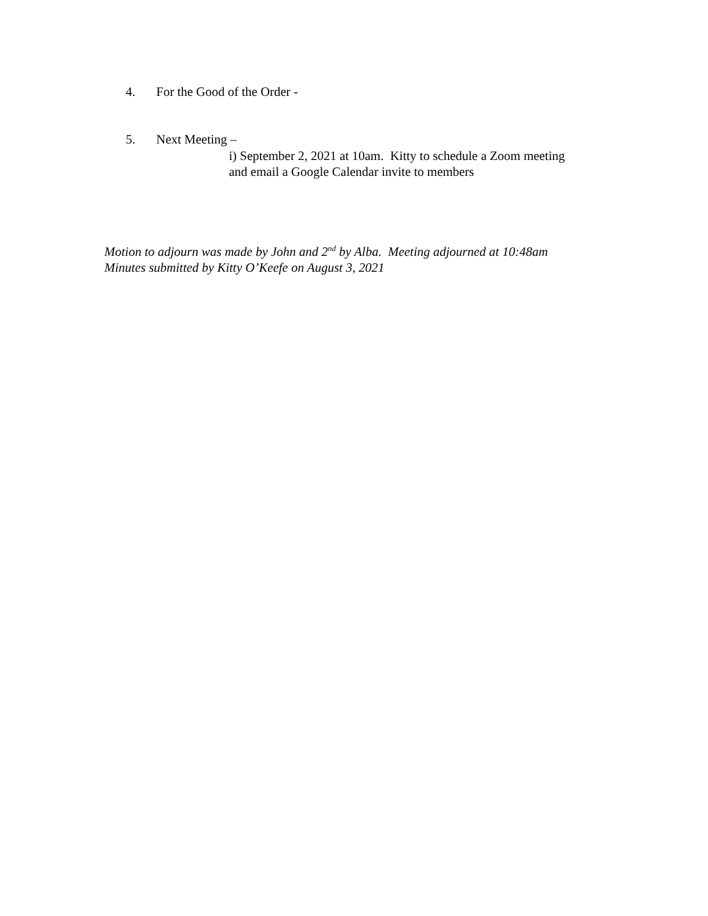4. For the Good of the Order -
5. Next Meeting –
i) September 2, 2021 at 10am. Kitty to schedule a Zoom meeting
and email a Google Calendar invite to members
Motion to adjourn was made by John and 2<sup>nd</sup> by Alba. Meeting adjourned at 10:48am
Minutes submitted by Kitty O’Keefe on August 3, 2021